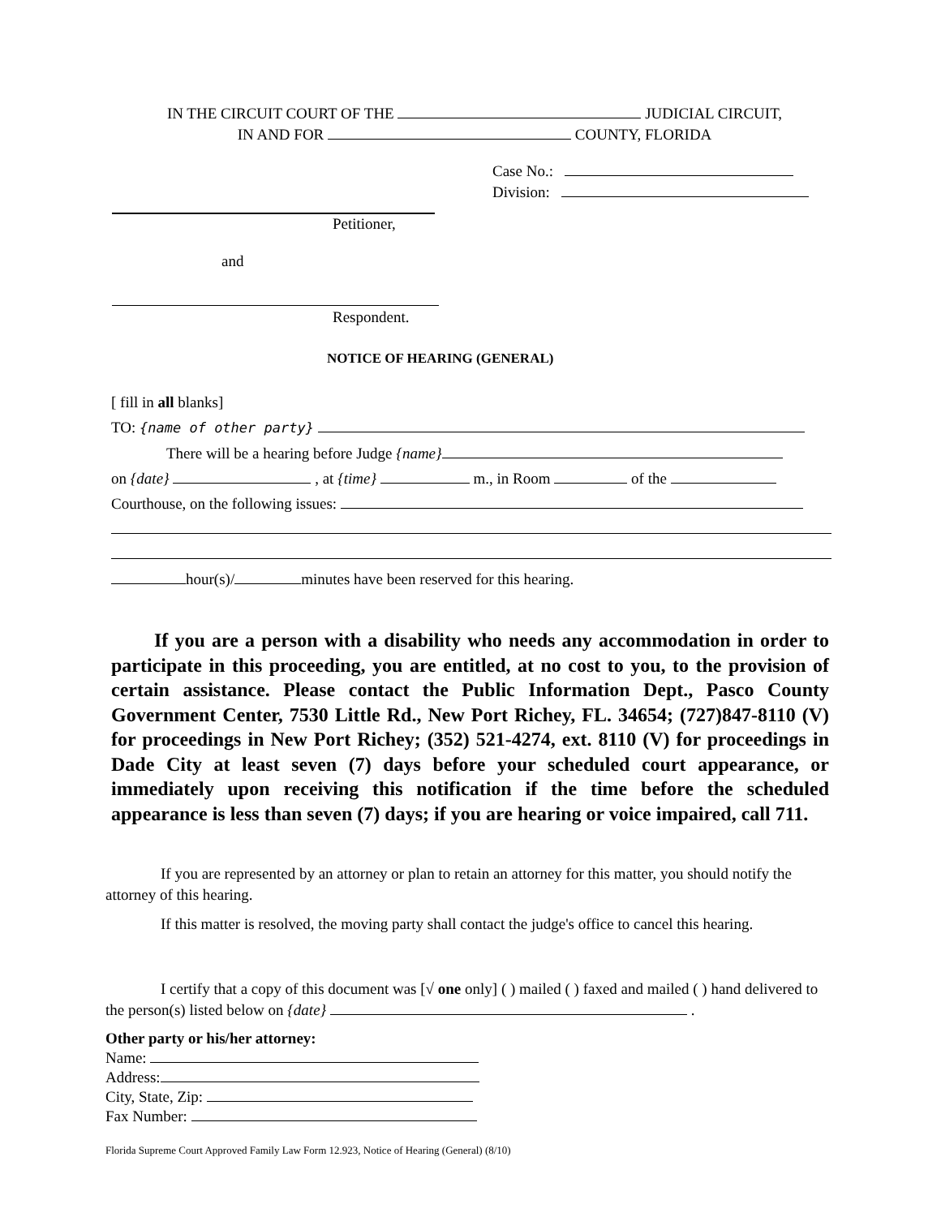IN THE CIRCUIT COURT OF THE JUDICIAL CIRCUIT,
IN AND FOR COUNTY, FLORIDA
Case No.:
Division:
Petitioner,
and
Respondent.
NOTICE OF HEARING (GENERAL)
[ fill in all blanks]
TO: {name of other party}
There will be a hearing before Judge {name}
on {date} , at {time} m., in Room of the
Courthouse, on the following issues:
hour(s)/ minutes have been reserved for this hearing.
If you are a person with a disability who needs any accommodation in order to participate in this proceeding, you are entitled, at no cost to you, to the provision of certain assistance. Please contact the Public Information Dept., Pasco County Government Center, 7530 Little Rd., New Port Richey, FL. 34654; (727)847-8110 (V) for proceedings in New Port Richey; (352) 521-4274, ext. 8110 (V) for proceedings in Dade City at least seven (7) days before your scheduled court appearance, or immediately upon receiving this notification if the time before the scheduled appearance is less than seven (7) days; if you are hearing or voice impaired, call 711.
If you are represented by an attorney or plan to retain an attorney for this matter, you should notify the attorney of this hearing.
If this matter is resolved, the moving party shall contact the judge's office to cancel this hearing.
I certify that a copy of this document was [√ one only] ( ) mailed ( ) faxed and mailed ( ) hand delivered to the person(s) listed below on {date} .
Other party or his/her attorney:
Name:
Address:
City, State, Zip:
Fax Number:
Florida Supreme Court Approved Family Law Form 12.923, Notice of Hearing (General) (8/10)